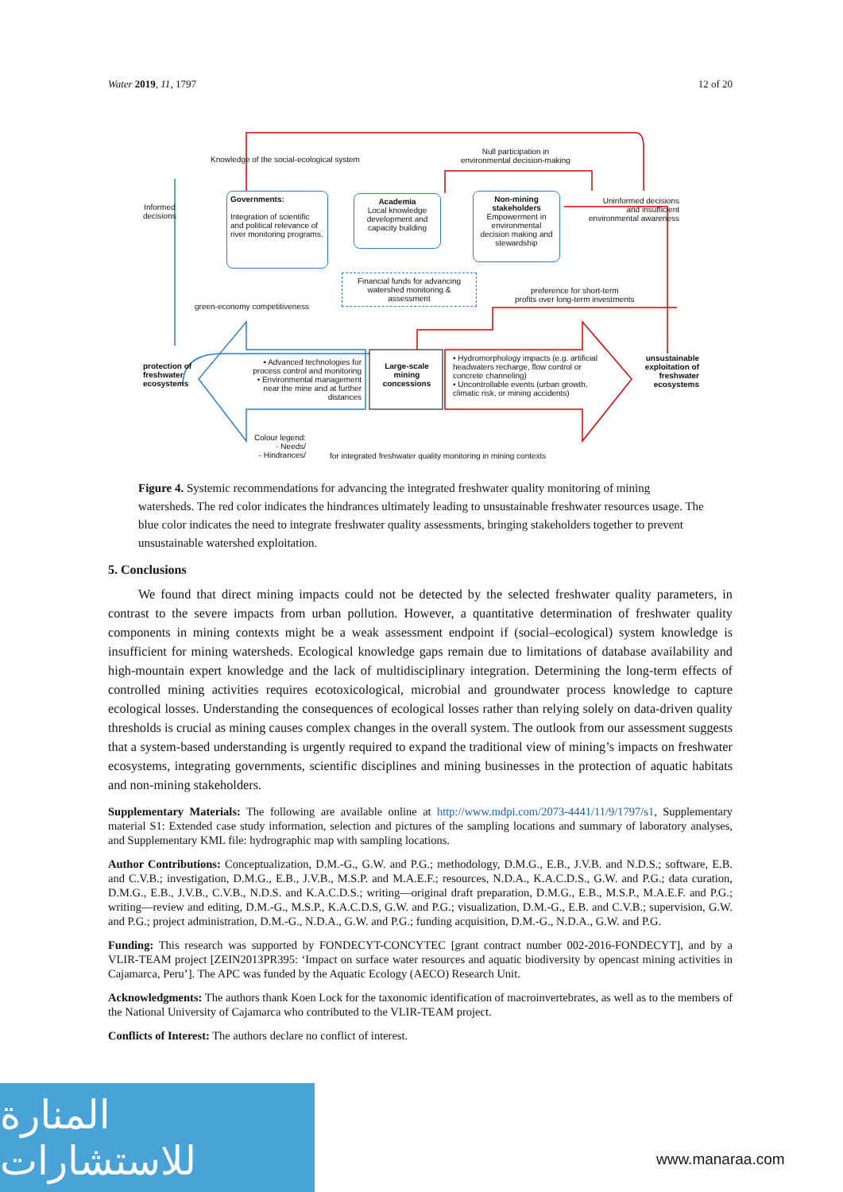Water 2019, 11, 1797 12 of 20
Knowledge of the social-ecological system
Null participation in
environmental decision-making
Informed
decisions
Governments:
Integration of scientific and political relevance of river monitoring programs.
Academia
Local knowledge development and capacity building
Non-mining stakeholders
Empowerment in environmental decision making and stewardship
Uninformed decisions
and insufficient environmental awareness
Financial funds for advancing watershed monitoring & assessment
green-economy competitiveness
preference for short-term
profits over long-term investments
protection of
freshwater
ecosystems
• Advanced technologies for process control and monitoring
• Environmental management near the mine and at further distances
Large-scale mining concessions
• Hydromorphology impacts (e.g. artificial headwaters recharge, flow control or concrete channeling)
• Uncontrollable events (urban growth, climatic risk, or mining accidents)
unsustainable exploitation of freshwater ecosystems
Colour legend:
- Needs/
- Hindrances/
for integrated freshwater quality monitoring in mining contexts
Figure 4. Systemic recommendations for advancing the integrated freshwater quality monitoring of mining watersheds. The red color indicates the hindrances ultimately leading to unsustainable freshwater resources usage. The blue color indicates the need to integrate freshwater quality assessments, bringing stakeholders together to prevent unsustainable watershed exploitation.
5. Conclusions
We found that direct mining impacts could not be detected by the selected freshwater quality parameters, in contrast to the severe impacts from urban pollution. However, a quantitative determination of freshwater quality components in mining contexts might be a weak assessment endpoint if (social–ecological) system knowledge is insufficient for mining watersheds. Ecological knowledge gaps remain due to limitations of database availability and high-mountain expert knowledge and the lack of multidisciplinary integration. Determining the long-term effects of controlled mining activities requires ecotoxicological, microbial and groundwater process knowledge to capture ecological losses. Understanding the consequences of ecological losses rather than relying solely on data-driven quality thresholds is crucial as mining causes complex changes in the overall system. The outlook from our assessment suggests that a system-based understanding is urgently required to expand the traditional view of mining’s impacts on freshwater ecosystems, integrating governments, scientific disciplines and mining businesses in the protection of aquatic habitats and non-mining stakeholders.
Supplementary Materials: The following are available online at http://www.mdpi.com/2073-4441/11/9/1797/s1, Supplementary material S1: Extended case study information, selection and pictures of the sampling locations and summary of laboratory analyses, and Supplementary KML file: hydrographic map with sampling locations.
Author Contributions: Conceptualization, D.M.-G., G.W. and P.G.; methodology, D.M.G., E.B., J.V.B. and N.D.S.; software, E.B. and C.V.B.; investigation, D.M.G., E.B., J.V.B., M.S.P. and M.A.E.F.; resources, N.D.A., K.A.C.D.S., G.W. and P.G.; data curation, D.M.G., E.B., J.V.B., C.V.B., N.D.S. and K.A.C.D.S.; writing—original draft preparation, D.M.G., E.B., M.S.P., M.A.E.F. and P.G.; writing—review and editing, D.M.-G., M.S.P., K.A.C.D.S, G.W. and P.G.; visualization, D.M.-G., E.B. and C.V.B.; supervision, G.W. and P.G.; project administration, D.M.-G., N.D.A., G.W. and P.G.; funding acquisition, D.M.-G., N.D.A., G.W. and P.G.
Funding: This research was supported by FONDECYT-CONCYTEC [grant contract number 002-2016-FONDECYT], and by a VLIR-TEAM project [ZEIN2013PR395: ‘Impact on surface water resources and aquatic biodiversity by opencast mining activities in Cajamarca, Peru’]. The APC was funded by the Aquatic Ecology (AECO) Research Unit.
Acknowledgments: The authors thank Koen Lock for the taxonomic identification of macroinvertebrates, as well as to the members of the National University of Cajamarca who contributed to the VLIR-TEAM project.
Conflicts of Interest: The authors declare no conflict of interest.
المنارة للاستشارات
www.manaraa.com